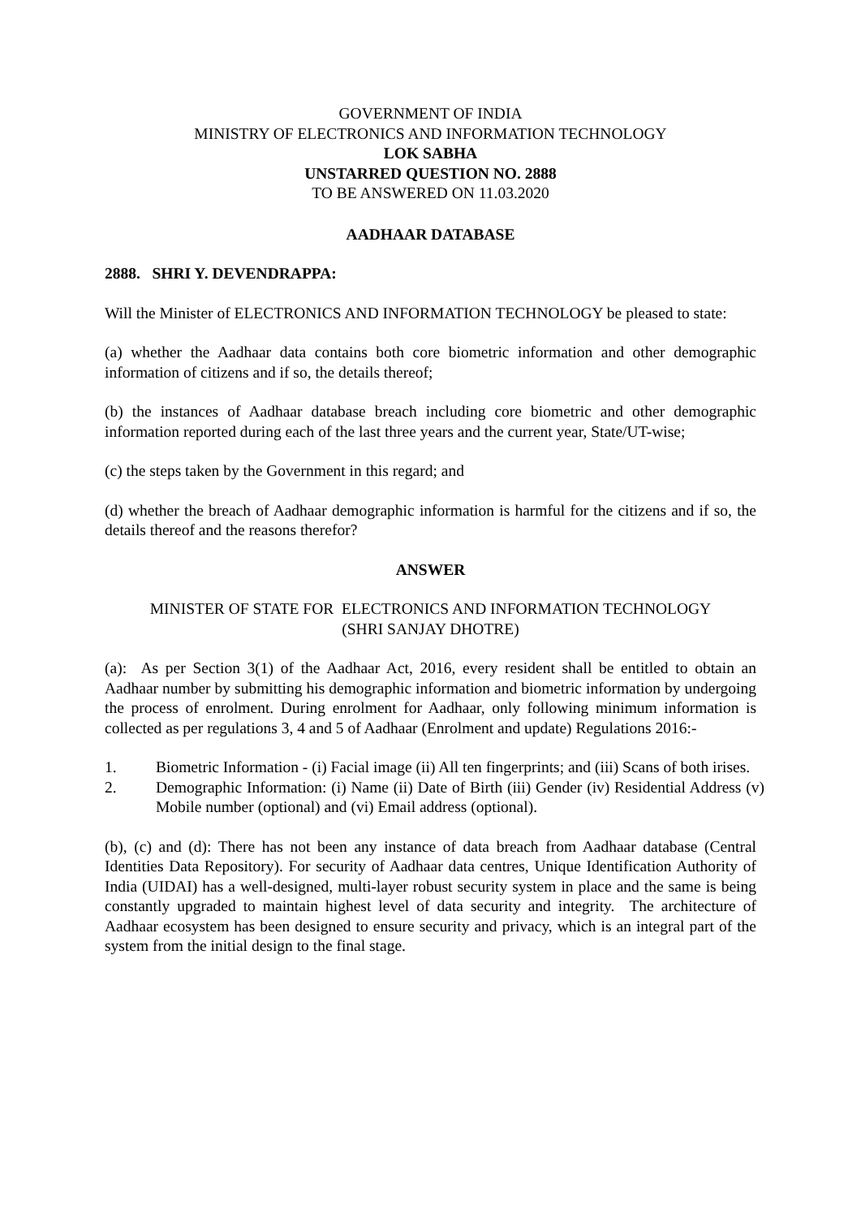GOVERNMENT OF INDIA
MINISTRY OF ELECTRONICS AND INFORMATION TECHNOLOGY
LOK SABHA
UNSTARRED QUESTION NO. 2888
TO BE ANSWERED ON 11.03.2020
AADHAAR DATABASE
2888. SHRI Y. DEVENDRAPPA:
Will the Minister of ELECTRONICS AND INFORMATION TECHNOLOGY be pleased to state:
(a) whether the Aadhaar data contains both core biometric information and other demographic information of citizens and if so, the details thereof;
(b) the instances of Aadhaar database breach including core biometric and other demographic information reported during each of the last three years and the current year, State/UT-wise;
(c) the steps taken by the Government in this regard; and
(d) whether the breach of Aadhaar demographic information is harmful for the citizens and if so, the details thereof and the reasons therefor?
ANSWER
MINISTER OF STATE FOR ELECTRONICS AND INFORMATION TECHNOLOGY
(SHRI SANJAY DHOTRE)
(a): As per Section 3(1) of the Aadhaar Act, 2016, every resident shall be entitled to obtain an Aadhaar number by submitting his demographic information and biometric information by undergoing the process of enrolment. During enrolment for Aadhaar, only following minimum information is collected as per regulations 3, 4 and 5 of Aadhaar (Enrolment and update) Regulations 2016:-
1. Biometric Information - (i) Facial image (ii) All ten fingerprints; and (iii) Scans of both irises.
2. Demographic Information: (i) Name (ii) Date of Birth (iii) Gender (iv) Residential Address (v) Mobile number (optional) and (vi) Email address (optional).
(b), (c) and (d): There has not been any instance of data breach from Aadhaar database (Central Identities Data Repository). For security of Aadhaar data centres, Unique Identification Authority of India (UIDAI) has a well-designed, multi-layer robust security system in place and the same is being constantly upgraded to maintain highest level of data security and integrity. The architecture of Aadhaar ecosystem has been designed to ensure security and privacy, which is an integral part of the system from the initial design to the final stage.